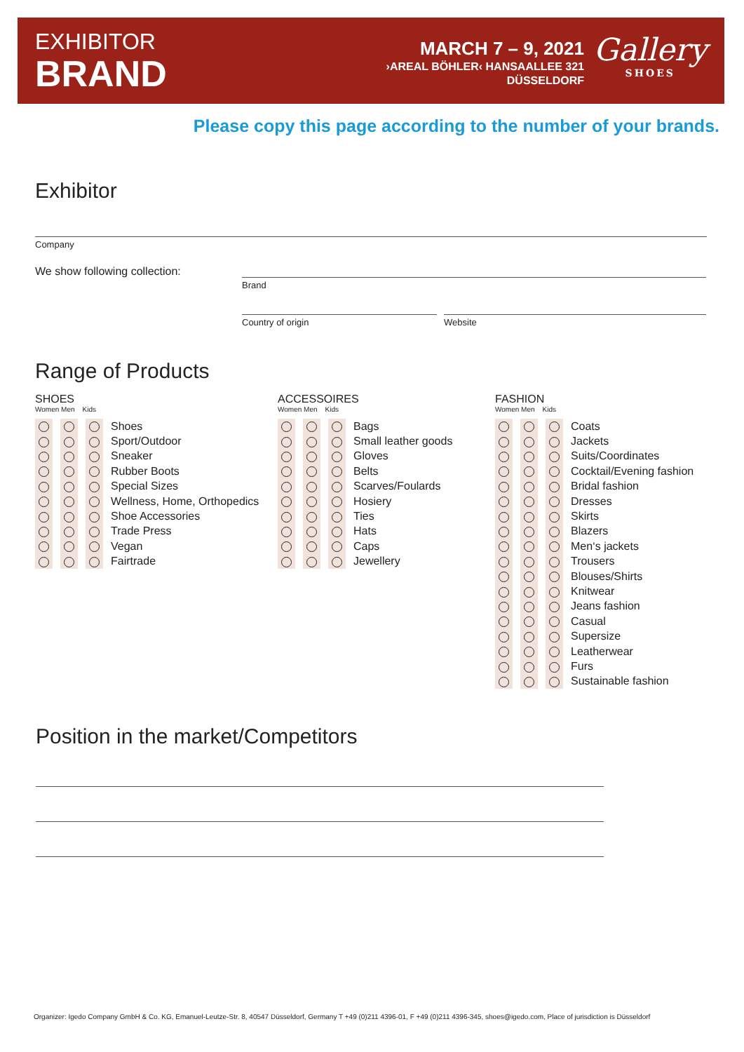EXHIBITOR
BRAND
MARCH 7 – 9, 2021
›AREAL BÖHLER‹ HANSAALLEE 321
DÜSSELDORF
Gallery
SHOES
Please copy this page according to the number of your brands.
Exhibitor
Company
We show following collection:
Brand
Country of origin Website
Range of Products
SHOES
Women Men Kids
Shoes
Sport/Outdoor
Sneaker
Rubber Boots
Special Sizes
Wellness, Home, Orthopedics
Shoe Accessories
Trade Press
Vegan
Fairtrade
ACCESSOIRES
Women Men Kids
Bags
Small leather goods
Gloves
Belts
Scarves/Foulards
Hosiery
Ties
Hats
Caps
Jewellery
FASHION
Women Men Kids
Coats
Jackets
Suits/Coordinates
Cocktail/Evening fashion
Bridal fashion
Dresses
Skirts
Blazers
Men‘s jackets
Trousers
Blouses/Shirts
Knitwear
Jeans fashion
Casual
Supersize
Leatherwear
Furs
Sustainable fashion
Position in the market/Competitors
Organizer: Igedo Company GmbH & Co. KG, Emanuel-Leutze-Str. 8, 40547 Düsseldorf, Germany T +49 (0)211 4396-01, F +49 (0)211 4396-345, shoes@igedo.com, Place of jurisdiction is Düsseldorf